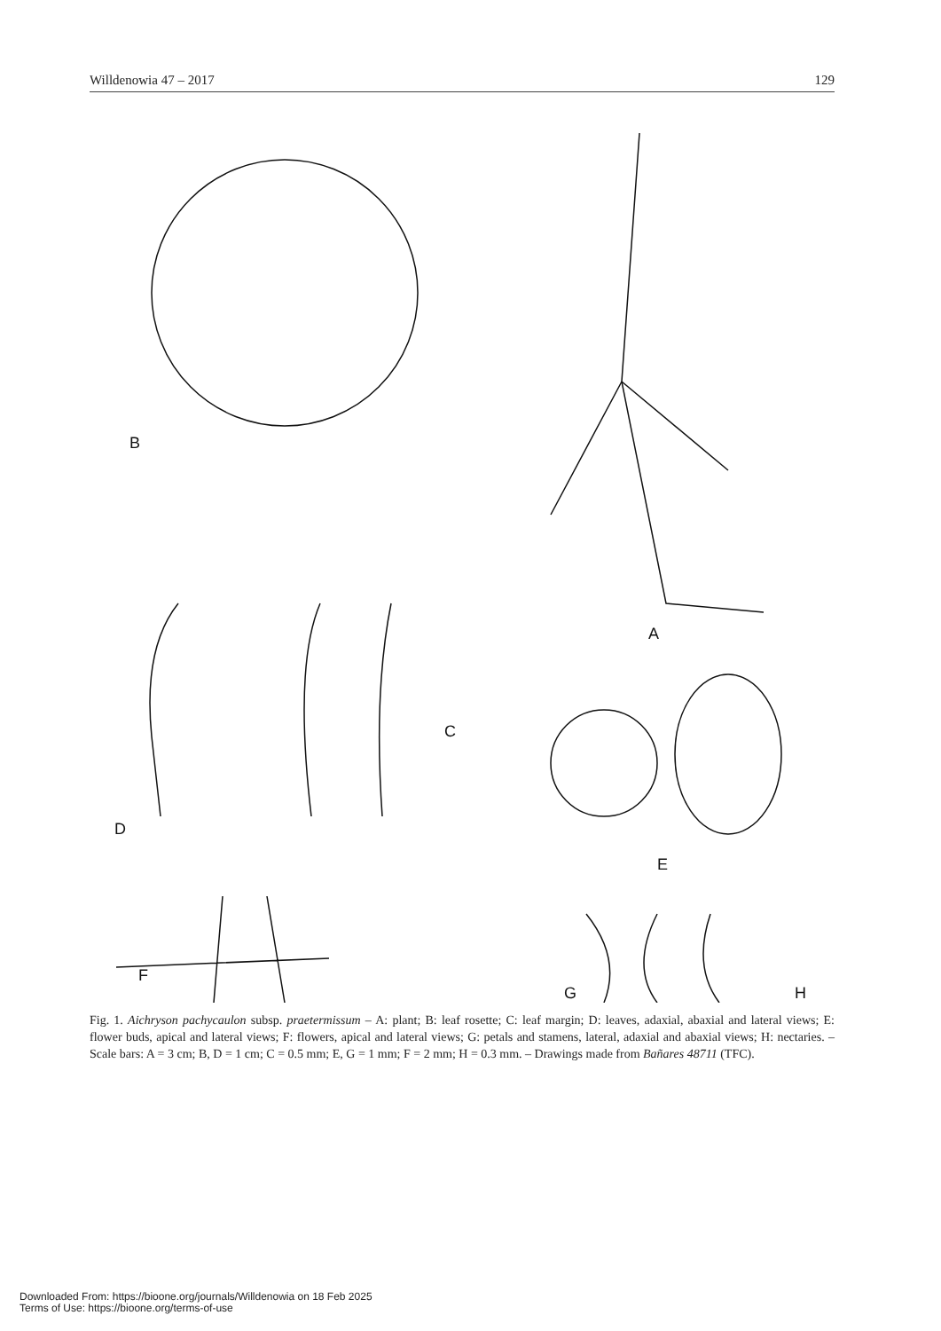Willdenowia 47 – 2017 129
B
A
C
D
E
F
G
H
Fig. 1. Aichryson pachycaulon subsp. praetermissum – A: plant; B: leaf rosette; C: leaf margin; D: leaves, adaxial, abaxial and lateral views; E: flower buds, apical and lateral views; F: flowers, apical and lateral views; G: petals and stamens, lateral, adaxial and abaxial views; H: nectaries. – Scale bars: A = 3 cm; B, D = 1 cm; C = 0.5 mm; E, G = 1 mm; F = 2 mm; H = 0.3 mm. – Drawings made from Bañares 48711 (TFC).
Downloaded From: https://bioone.org/journals/Willdenowia on 18 Feb 2025
Terms of Use: https://bioone.org/terms-of-use